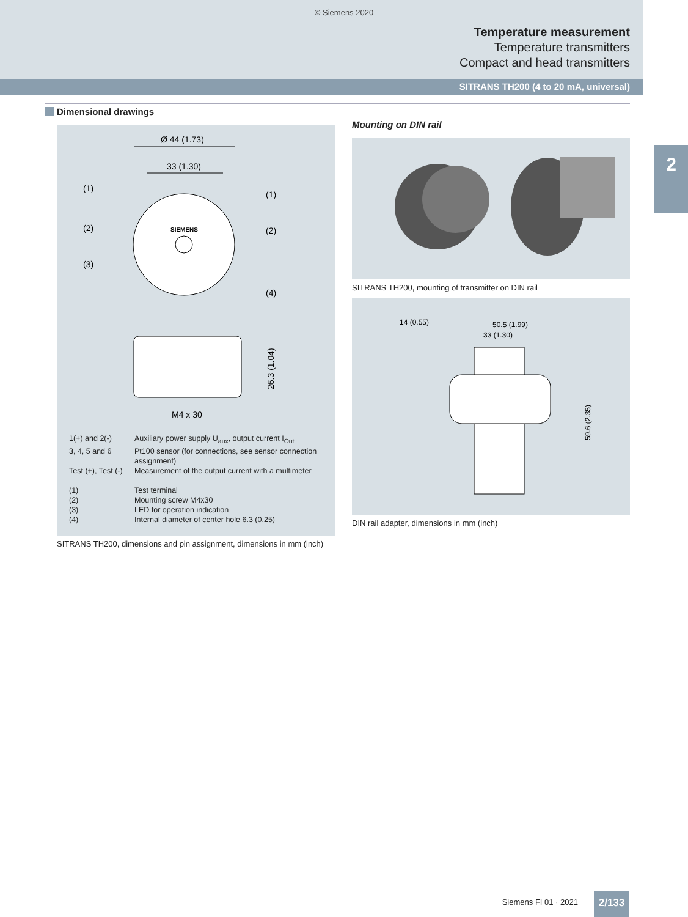© Siemens 2020
Temperature measurement
Temperature transmitters
Compact and head transmitters
SITRANS TH200 (4 to 20 mA, universal)
2
Dimensional drawings
Ø 44 (1.73)
33 (1.30)
SIEMENS
(1)
(1)
(2)
(2)
(3)
(4)
26.3 (1.04)
M4 x 30
1(+) and 2(-)
Auxiliary power supply U<sub>aux</sub>, output current I<sub>Out</sub>
3, 4, 5 and 6
Pt100 sensor (for connections, see sensor connection assignment)
Test (+), Test (-)
Measurement of the output current with a multimeter
(1)
Test terminal
(2)
Mounting screw M4x30
(3)
LED for operation indication
(4)
Internal diameter of center hole 6.3 (0.25)
SITRANS TH200, dimensions and pin assignment, dimensions in mm (inch)
Mounting on DIN rail
SITRANS TH200, mounting of transmitter on DIN rail
14 (0.55)
50.5 (1.99)
33 (1.30)
59.6 (2.35)
DIN rail adapter, dimensions in mm (inch)
Siemens FI 01 · 2021 2/133